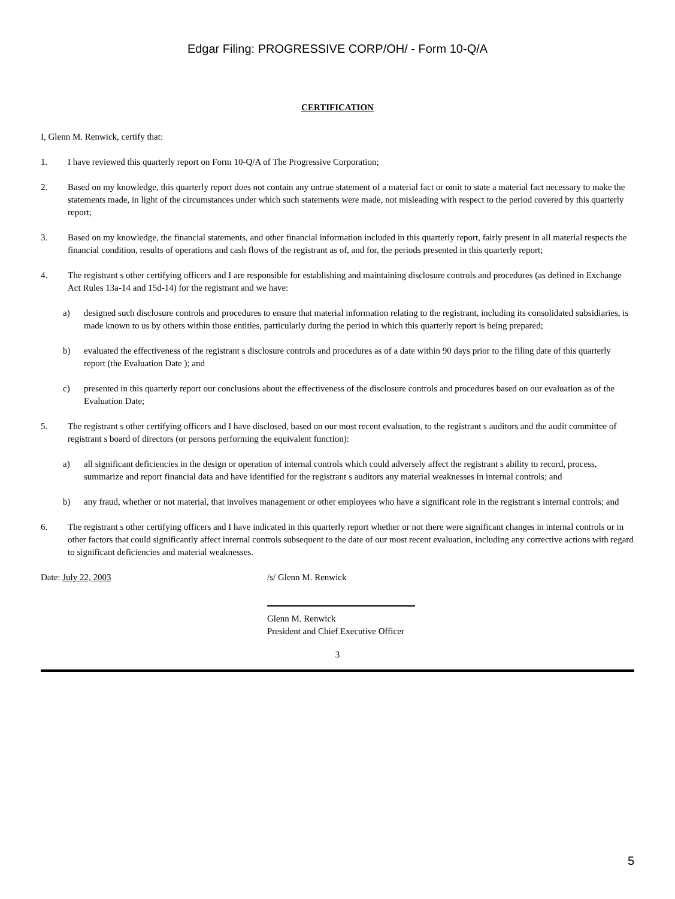Edgar Filing: PROGRESSIVE CORP/OH/ - Form 10-Q/A
CERTIFICATION
I, Glenn M. Renwick, certify that:
1. I have reviewed this quarterly report on Form 10-Q/A of The Progressive Corporation;
2. Based on my knowledge, this quarterly report does not contain any untrue statement of a material fact or omit to state a material fact necessary to make the statements made, in light of the circumstances under which such statements were made, not misleading with respect to the period covered by this quarterly report;
3. Based on my knowledge, the financial statements, and other financial information included in this quarterly report, fairly present in all material respects the financial condition, results of operations and cash flows of the registrant as of, and for, the periods presented in this quarterly report;
4. The registrant s other certifying officers and I are responsible for establishing and maintaining disclosure controls and procedures (as defined in Exchange Act Rules 13a-14 and 15d-14) for the registrant and we have:
a) designed such disclosure controls and procedures to ensure that material information relating to the registrant, including its consolidated subsidiaries, is made known to us by others within those entities, particularly during the period in which this quarterly report is being prepared;
b) evaluated the effectiveness of the registrant s disclosure controls and procedures as of a date within 90 days prior to the filing date of this quarterly report (the Evaluation Date ); and
c) presented in this quarterly report our conclusions about the effectiveness of the disclosure controls and procedures based on our evaluation as of the Evaluation Date;
5. The registrant s other certifying officers and I have disclosed, based on our most recent evaluation, to the registrant s auditors and the audit committee of registrant s board of directors (or persons performing the equivalent function):
a) all significant deficiencies in the design or operation of internal controls which could adversely affect the registrant s ability to record, process, summarize and report financial data and have identified for the registrant s auditors any material weaknesses in internal controls; and
b) any fraud, whether or not material, that involves management or other employees who have a significant role in the registrant s internal controls; and
6. The registrant s other certifying officers and I have indicated in this quarterly report whether or not there were significant changes in internal controls or in other factors that could significantly affect internal controls subsequent to the date of our most recent evaluation, including any corrective actions with regard to significant deficiencies and material weaknesses.
Date: July 22, 2003 /s/ Glenn M. Renwick
Glenn M. Renwick
President and Chief Executive Officer
3
5